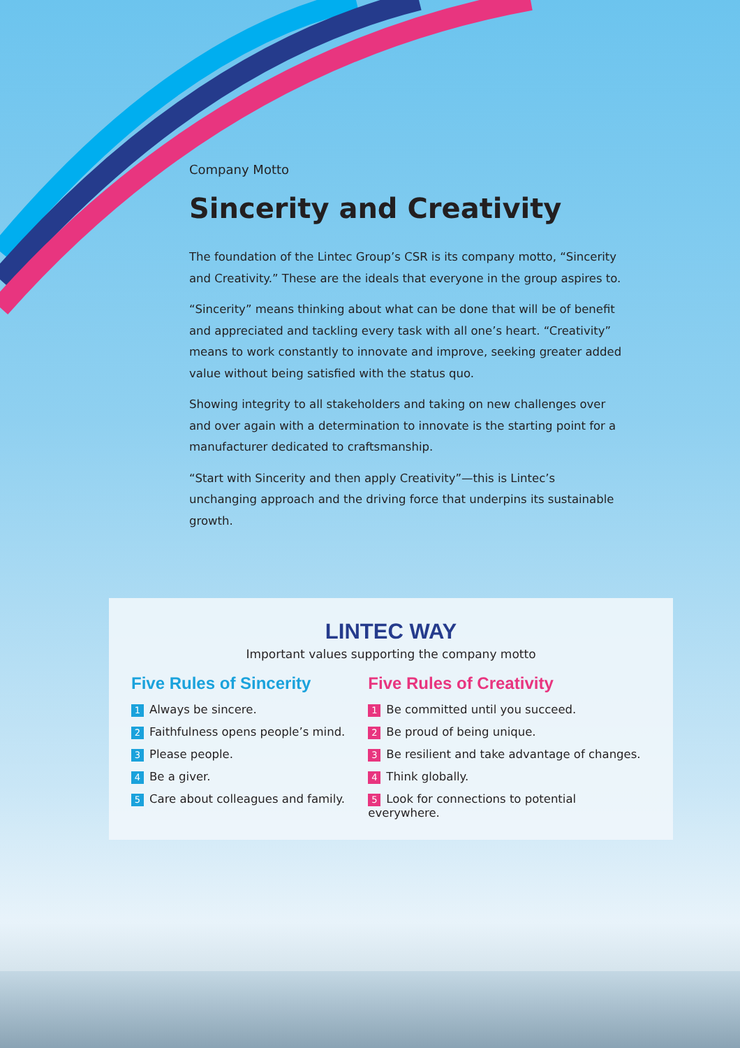Company Motto
Sincerity and Creativity
The foundation of the Lintec Group’s CSR is its company motto, “Sincerity and Creativity.” These are the ideals that everyone in the group aspires to.
“Sincerity” means thinking about what can be done that will be of benefit and appreciated and tackling every task with all one’s heart. “Creativity” means to work constantly to innovate and improve, seeking greater added value without being satisfied with the status quo.
Showing integrity to all stakeholders and taking on new challenges over and over again with a determination to innovate is the starting point for a manufacturer dedicated to craftsmanship.
“Start with Sincerity and then apply Creativity”—this is Lintec’s unchanging approach and the driving force that underpins its sustainable growth.
LINTEC WAY
Important values supporting the company motto
Five Rules of Sincerity
1 Always be sincere.
2 Faithfulness opens people’s mind.
3 Please people.
4 Be a giver.
5 Care about colleagues and family.
Five Rules of Creativity
1 Be committed until you succeed.
2 Be proud of being unique.
3 Be resilient and take advantage of changes.
4 Think globally.
5 Look for connections to potential everywhere.